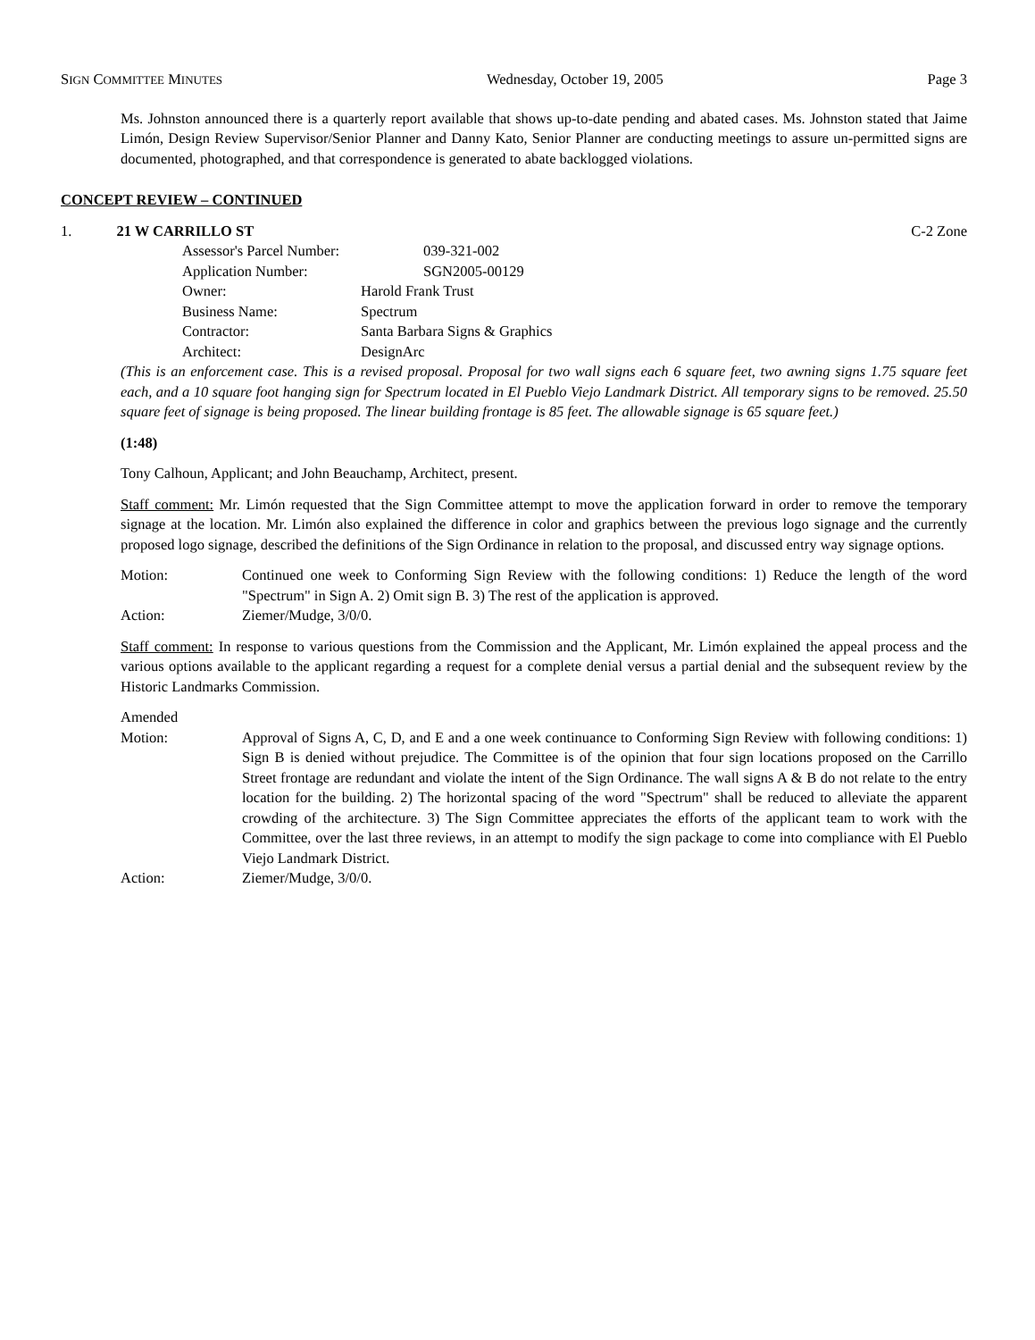SIGN COMMITTEE MINUTES Wednesday, October 19, 2005 Page 3
Ms. Johnston announced there is a quarterly report available that shows up-to-date pending and abated cases. Ms. Johnston stated that Jaime Limón, Design Review Supervisor/Senior Planner and Danny Kato, Senior Planner are conducting meetings to assure un-permitted signs are documented, photographed, and that correspondence is generated to abate backlogged violations.
CONCEPT REVIEW – CONTINUED
1. 21 W CARRILLO ST C-2 Zone
Assessor's Parcel Number: 039-321-002
Application Number: SGN2005-00129
Owner: Harold Frank Trust
Business Name: Spectrum
Contractor: Santa Barbara Signs & Graphics
Architect: DesignArc
(This is an enforcement case. This is a revised proposal. Proposal for two wall signs each 6 square feet, two awning signs 1.75 square feet each, and a 10 square foot hanging sign for Spectrum located in El Pueblo Viejo Landmark District. All temporary signs to be removed. 25.50 square feet of signage is being proposed. The linear building frontage is 85 feet. The allowable signage is 65 square feet.)
(1:48)
Tony Calhoun, Applicant; and John Beauchamp, Architect, present.
Staff comment: Mr. Limón requested that the Sign Committee attempt to move the application forward in order to remove the temporary signage at the location. Mr. Limón also explained the difference in color and graphics between the previous logo signage and the currently proposed logo signage, described the definitions of the Sign Ordinance in relation to the proposal, and discussed entry way signage options.
Motion: Continued one week to Conforming Sign Review with the following conditions: 1) Reduce the length of the word "Spectrum" in Sign A. 2) Omit sign B. 3) The rest of the application is approved.
Action: Ziemer/Mudge, 3/0/0.
Staff comment: In response to various questions from the Commission and the Applicant, Mr. Limón explained the appeal process and the various options available to the applicant regarding a request for a complete denial versus a partial denial and the subsequent review by the Historic Landmarks Commission.
Amended
Motion:
Approval of Signs A, C, D, and E and a one week continuance to Conforming Sign Review with following conditions: 1) Sign B is denied without prejudice. The Committee is of the opinion that four sign locations proposed on the Carrillo Street frontage are redundant and violate the intent of the Sign Ordinance. The wall signs A & B do not relate to the entry location for the building. 2) The horizontal spacing of the word "Spectrum" shall be reduced to alleviate the apparent crowding of the architecture. 3) The Sign Committee appreciates the efforts of the applicant team to work with the Committee, over the last three reviews, in an attempt to modify the sign package to come into compliance with El Pueblo Viejo Landmark District.
Action: Ziemer/Mudge, 3/0/0.